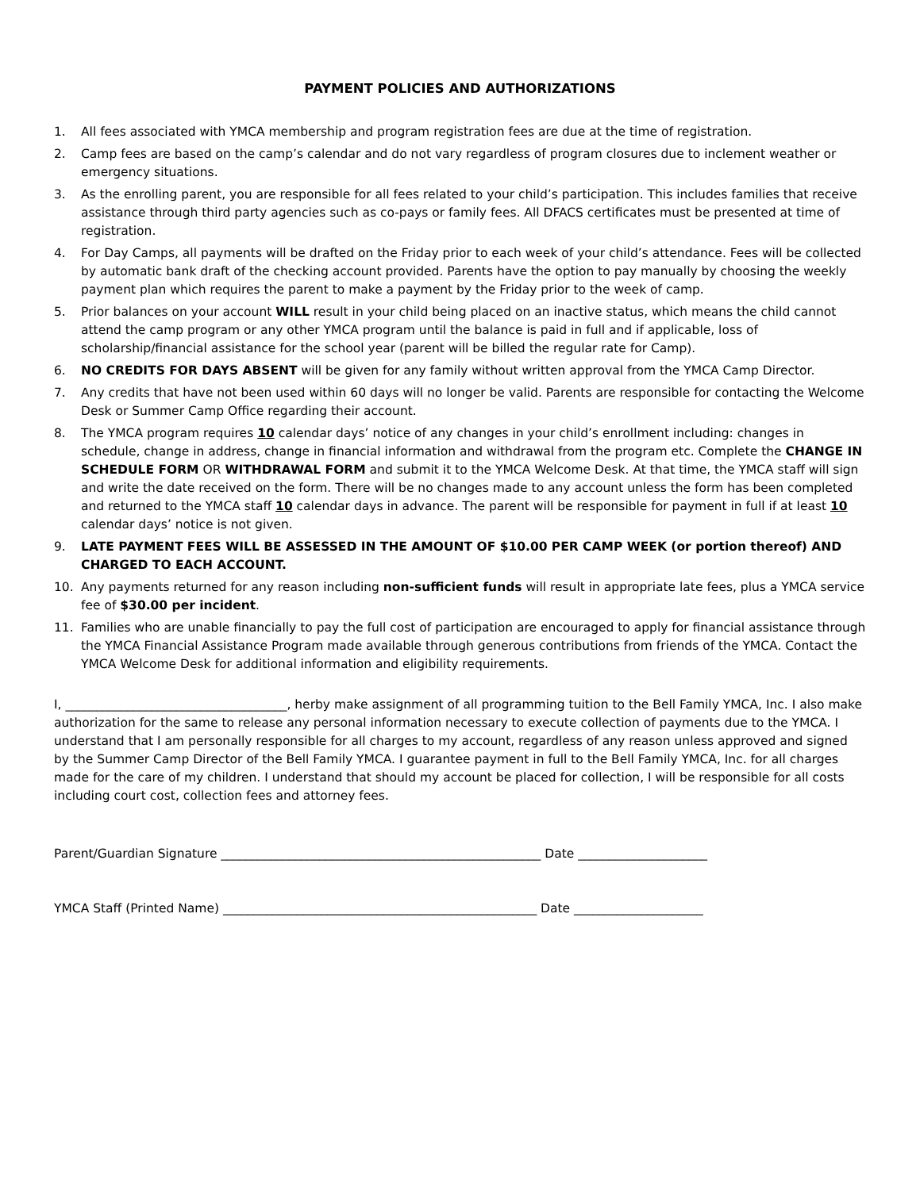PAYMENT POLICIES AND AUTHORIZATIONS
1. All fees associated with YMCA membership and program registration fees are due at the time of registration.
2. Camp fees are based on the camp’s calendar and do not vary regardless of program closures due to inclement weather or emergency situations.
3. As the enrolling parent, you are responsible for all fees related to your child’s participation. This includes families that receive assistance through third party agencies such as co-pays or family fees. All DFACS certificates must be presented at time of registration.
4. For Day Camps, all payments will be drafted on the Friday prior to each week of your child’s attendance. Fees will be collected by automatic bank draft of the checking account provided. Parents have the option to pay manually by choosing the weekly payment plan which requires the parent to make a payment by the Friday prior to the week of camp.
5. Prior balances on your account WILL result in your child being placed on an inactive status, which means the child cannot attend the camp program or any other YMCA program until the balance is paid in full and if applicable, loss of scholarship/financial assistance for the school year (parent will be billed the regular rate for Camp).
6. NO CREDITS FOR DAYS ABSENT will be given for any family without written approval from the YMCA Camp Director.
7. Any credits that have not been used within 60 days will no longer be valid. Parents are responsible for contacting the Welcome Desk or Summer Camp Office regarding their account.
8. The YMCA program requires 10 calendar days’ notice of any changes in your child’s enrollment including: changes in schedule, change in address, change in financial information and withdrawal from the program etc. Complete the CHANGE IN SCHEDULE FORM OR WITHDRAWAL FORM and submit it to the YMCA Welcome Desk. At that time, the YMCA staff will sign and write the date received on the form. There will be no changes made to any account unless the form has been completed and returned to the YMCA staff 10 calendar days in advance. The parent will be responsible for payment in full if at least 10 calendar days’ notice is not given.
9. LATE PAYMENT FEES WILL BE ASSESSED IN THE AMOUNT OF $10.00 PER CAMP WEEK (or portion thereof) AND CHARGED TO EACH ACCOUNT.
10. Any payments returned for any reason including non-sufficient funds will result in appropriate late fees, plus a YMCA service fee of $30.00 per incident.
11. Families who are unable financially to pay the full cost of participation are encouraged to apply for financial assistance through the YMCA Financial Assistance Program made available through generous contributions from friends of the YMCA. Contact the YMCA Welcome Desk for additional information and eligibility requirements.
I, ____________________________________, herby make assignment of all programming tuition to the Bell Family YMCA, Inc. I also make authorization for the same to release any personal information necessary to execute collection of payments due to the YMCA. I understand that I am personally responsible for all charges to my account, regardless of any reason unless approved and signed by the Summer Camp Director of the Bell Family YMCA. I guarantee payment in full to the Bell Family YMCA, Inc. for all charges made for the care of my children. I understand that should my account be placed for collection, I will be responsible for all costs including court cost, collection fees and attorney fees.
Parent/Guardian Signature ____________________________________________________ Date _____________________
YMCA Staff (Printed Name) ___________________________________________________ Date _____________________